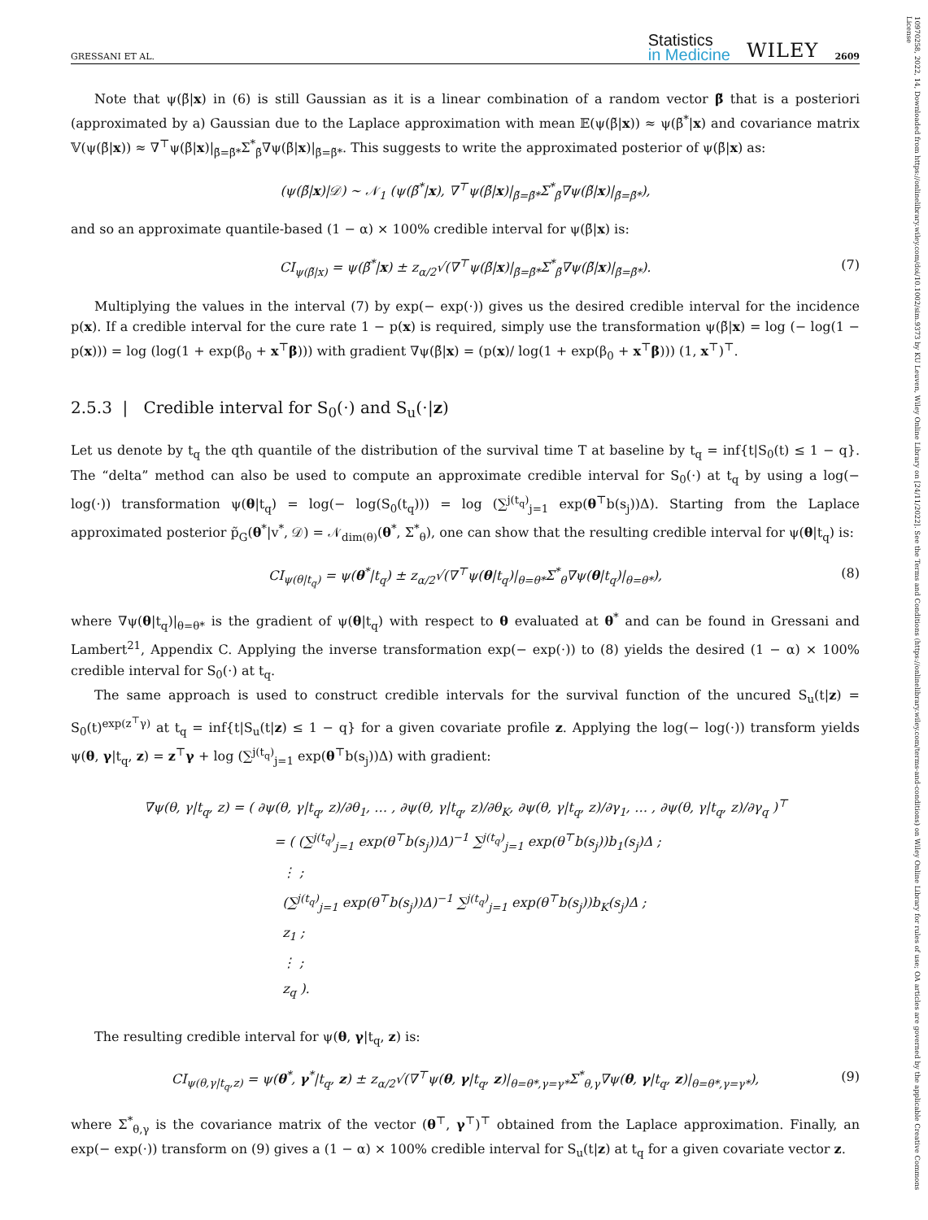10970258, 2022, 14, Downloaded from https://onlinelibrary.wiley.com/doi/10.1002/sim.9373 by KU Leuven, Wiley Online Library on [24/11/2022]. See the Terms and Conditions (https://onlinelibrary.wiley.com/terms-and-conditions) on Wiley Online Library for rules of use; OA articles are governed by the applicable Creative Commons License
GRESSANI ET AL.
Statistics
in Medicine
WILEY
2609
Note that ψ(β̆|x) in (6) is still Gaussian as it is a linear combination of a random vector β̆ that is a posteriori (approximated by a) Gaussian due to the Laplace approximation with mean 𝔼(ψ(β̆|x)) ≈ ψ(β̆<sup>*</sup>|x) and covariance matrix 𝕍(ψ(β̆|x)) ≈ ∇<sup>⊤</sup>ψ(β̆|x)|<sub>β̆=β̆*</sub>Σ<sup>*</sup><sub>β̆</sub>∇ψ(β̆|x)|<sub>β̆=β̆*</sub>. This suggests to write the approximated posterior of ψ(β̆|x) as:
(ψ(β̆|x)|𝒟) ∼ 𝒩<sub>1</sub> (ψ(β̆<sup>*</sup>|x), ∇<sup>⊤</sup>ψ(β̆|x)|<sub>β̆=β̆*</sub>Σ<sup>*</sup><sub>β̆</sub>∇ψ(β̆|x)|<sub>β̆=β̆*</sub>),
and so an approximate quantile-based (1 − α) × 100% credible interval for ψ(β̆|x) is:
CI<sub>ψ(β̆|x)</sub> = ψ(β̆<sup>*</sup>|x) ± z<sub>α/2</sub>√(∇<sup>⊤</sup>ψ(β̆|x)|<sub>β̆=β̆*</sub>Σ<sup>*</sup><sub>β̆</sub>∇ψ(β̆|x)|<sub>β̆=β̆*</sub>). (7)
Multiplying the values in the interval (7) by exp(− exp(⋅)) gives us the desired credible interval for the incidence p(x). If a credible interval for the cure rate 1 − p(x) is required, simply use the transformation ψ(β̆|x) = log (− log(1 − p(x))) = log (log(1 + exp(β<sub>0</sub> + x<sup>⊤</sup>β))) with gradient ∇ψ(β̆|x) = (p(x)/ log(1 + exp(β<sub>0</sub> + x<sup>⊤</sup>β))) (1, x<sup>⊤</sup>)<sup>⊤</sup>.
2.5.3 | Credible interval for S<sub>0</sub>(⋅) and S<sub>u</sub>(⋅|z)
Let us denote by t<sub>q</sub> the qth quantile of the distribution of the survival time T at baseline by t<sub>q</sub> = inf{t|S<sub>0</sub>(t) ≤ 1 − q}. The “delta” method can also be used to compute an approximate credible interval for S<sub>0</sub>(⋅) at t<sub>q</sub> by using a log(− log(⋅)) transformation ψ(θ|t<sub>q</sub>) = log(− log(S<sub>0</sub>(t<sub>q</sub>))) = log (∑<sup>j(t<sub>q</sub>)</sup><sub>j=1</sub> exp(θ<sup>⊤</sup>b(s<sub>j</sub>))Δ). Starting from the Laplace approximated posterior p̃<sub>G</sub>(θ<sup>*</sup>|v<sup>*</sup>, 𝒟) = 𝒩<sub>dim(θ)</sub>(θ<sup>*</sup>, Σ<sup>*</sup><sub>θ</sub>), one can show that the resulting credible interval for ψ(θ|t<sub>q</sub>) is:
CI<sub>ψ(θ|t<sub>q</sub>)</sub> = ψ(θ<sup>*</sup>|t<sub>q</sub>) ± z<sub>α/2</sub>√(∇<sup>⊤</sup>ψ(θ|t<sub>q</sub>)|<sub>θ=θ*</sub>Σ<sup>*</sup><sub>θ</sub>∇ψ(θ|t<sub>q</sub>)|<sub>θ=θ*</sub>), (8)
where ∇ψ(θ|t<sub>q</sub>)|<sub>θ=θ*</sub> is the gradient of ψ(θ|t<sub>q</sub>) with respect to θ evaluated at θ<sup>*</sup> and can be found in Gressani and Lambert<sup>21</sup>, Appendix C. Applying the inverse transformation exp(− exp(⋅)) to (8) yields the desired (1 − α) × 100% credible interval for S<sub>0</sub>(⋅) at t<sub>q</sub>.
The same approach is used to construct credible intervals for the survival function of the uncured S<sub>u</sub>(t|z) = S<sub>0</sub>(t)<sup>exp(z<sup>⊤</sup>γ)</sup> at t<sub>q</sub> = inf{t|S<sub>u</sub>(t|z) ≤ 1 − q} for a given covariate profile z. Applying the log(− log(⋅)) transform yields ψ(θ, γ|t<sub>q</sub>, z) = z<sup>⊤</sup>γ + log (∑<sup>j(t<sub>q</sub>)</sup><sub>j=1</sub> exp(θ<sup>⊤</sup>b(s<sub>j</sub>))Δ) with gradient:
∇ψ(θ, γ|t<sub>q</sub>, z) = ( ∂ψ(θ, γ|t<sub>q</sub>, z)/∂θ<sub>1</sub>, … , ∂ψ(θ, γ|t<sub>q</sub>, z)/∂θ<sub>K</sub>, ∂ψ(θ, γ|t<sub>q</sub>, z)/∂γ<sub>1</sub>, … , ∂ψ(θ, γ|t<sub>q</sub>, z)/∂γ<sub>q</sub> )<sup>⊤</sup>
= ( (∑<sup>j(t<sub>q</sub>)</sup><sub>j=1</sub> exp(θ<sup>⊤</sup>b(s<sub>j</sub>))Δ)<sup>−1</sup> ∑<sup>j(t<sub>q</sub>)</sup><sub>j=1</sub> exp(θ<sup>⊤</sup>b(s<sub>j</sub>))b<sub>1</sub>(s<sub>j</sub>)Δ ;
⋮ ;
(∑<sup>j(t<sub>q</sub>)</sup><sub>j=1</sub> exp(θ<sup>⊤</sup>b(s<sub>j</sub>))Δ)<sup>−1</sup> ∑<sup>j(t<sub>q</sub>)</sup><sub>j=1</sub> exp(θ<sup>⊤</sup>b(s<sub>j</sub>))b<sub>K</sub>(s<sub>j</sub>)Δ ;
z<sub>1</sub> ;
⋮ ;
z<sub>q</sub> ).
The resulting credible interval for ψ(θ, γ|t<sub>q</sub>, z) is:
CI<sub>ψ(θ,γ|t<sub>q</sub>,z)</sub> = ψ(θ<sup>*</sup>, γ<sup>*</sup>|t<sub>q</sub>, z) ± z<sub>α/2</sub>√(∇<sup>⊤</sup>ψ(θ, γ|t<sub>q</sub>, z)|<sub>θ=θ*,γ=γ*</sub>Σ<sup>*</sup><sub>θ,γ</sub>∇ψ(θ, γ|t<sub>q</sub>, z)|<sub>θ=θ*,γ=γ*</sub>), (9)
where Σ<sup>*</sup><sub>θ,γ</sub> is the covariance matrix of the vector (θ<sup>⊤</sup>, γ<sup>⊤</sup>)<sup>⊤</sup> obtained from the Laplace approximation. Finally, an exp(− exp(⋅)) transform on (9) gives a (1 − α) × 100% credible interval for S<sub>u</sub>(t|z) at t<sub>q</sub> for a given covariate vector z.